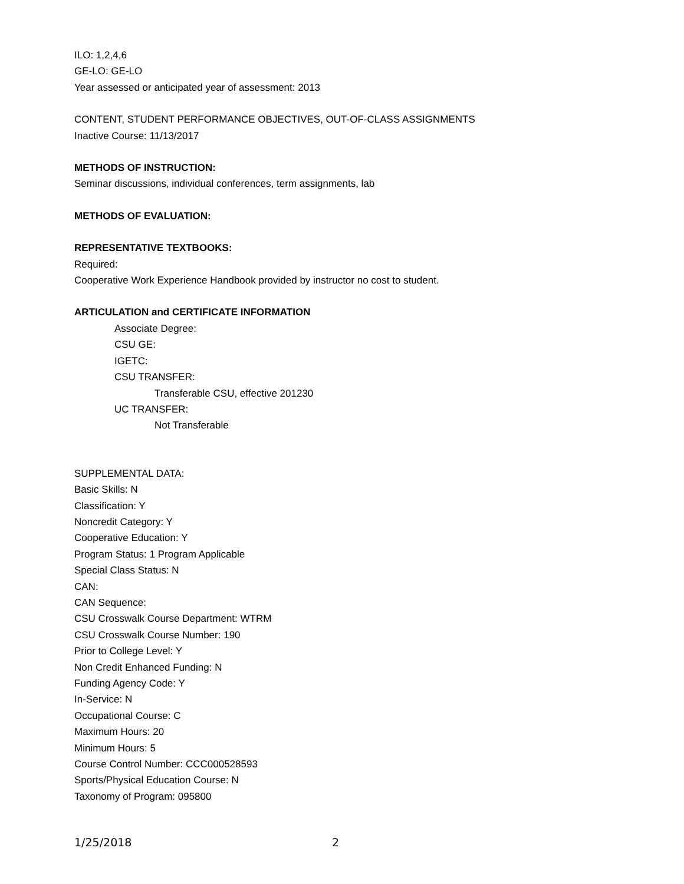ILO: 1,2,4,6
GE-LO: GE-LO
Year assessed or anticipated year of assessment: 2013
CONTENT, STUDENT PERFORMANCE OBJECTIVES, OUT-OF-CLASS ASSIGNMENTS
Inactive Course: 11/13/2017
METHODS OF INSTRUCTION:
Seminar discussions, individual conferences, term assignments, lab
METHODS OF EVALUATION:
REPRESENTATIVE TEXTBOOKS:
Required:
Cooperative Work Experience Handbook provided by instructor no cost to student.
ARTICULATION and CERTIFICATE INFORMATION
Associate Degree:
CSU GE:
IGETC:
CSU TRANSFER:
Transferable CSU, effective 201230
UC TRANSFER:
Not Transferable
SUPPLEMENTAL DATA:
Basic Skills: N
Classification: Y
Noncredit Category: Y
Cooperative Education: Y
Program Status: 1 Program Applicable
Special Class Status: N
CAN:
CAN Sequence:
CSU Crosswalk Course Department: WTRM
CSU Crosswalk Course Number: 190
Prior to College Level: Y
Non Credit Enhanced Funding: N
Funding Agency Code: Y
In-Service: N
Occupational Course: C
Maximum Hours: 20
Minimum Hours: 5
Course Control Number: CCC000528593
Sports/Physical Education Course: N
Taxonomy of Program: 095800
1/25/2018 2